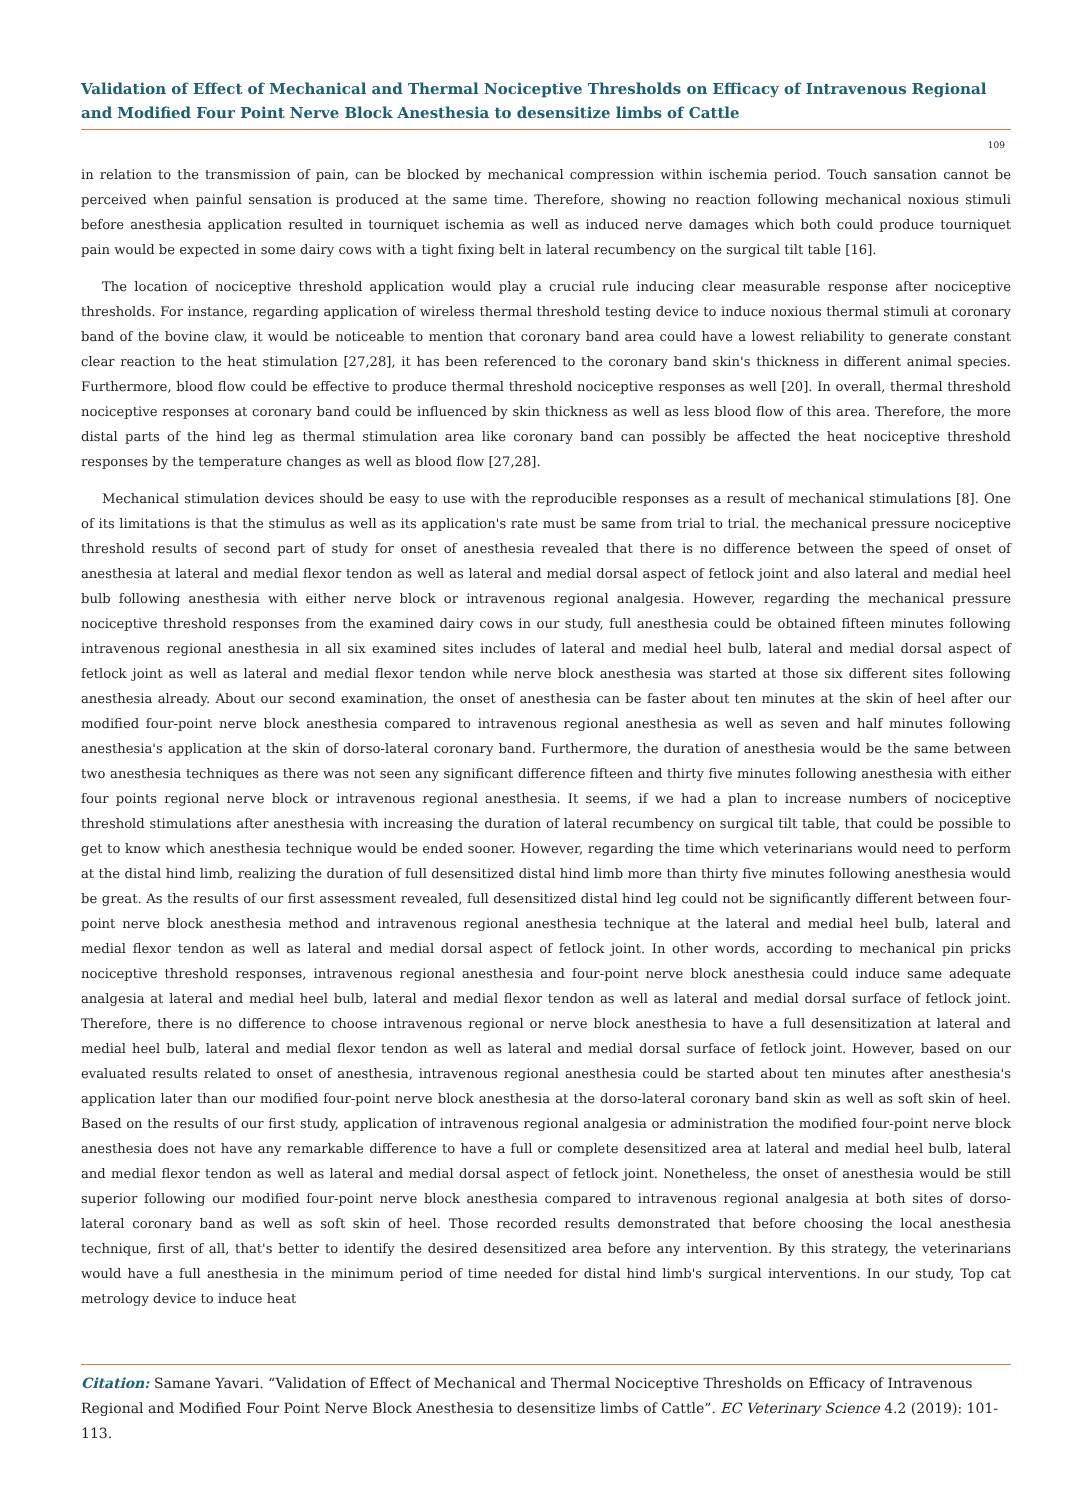Validation of Effect of Mechanical and Thermal Nociceptive Thresholds on Efficacy of Intravenous Regional and Modified Four Point Nerve Block Anesthesia to desensitize limbs of Cattle
109
in relation to the transmission of pain, can be blocked by mechanical compression within ischemia period. Touch sansation cannot be perceived when painful sensation is produced at the same time. Therefore, showing no reaction following mechanical noxious stimuli before anesthesia application resulted in tourniquet ischemia as well as induced nerve damages which both could produce tourniquet pain would be expected in some dairy cows with a tight fixing belt in lateral recumbency on the surgical tilt table [16].
The location of nociceptive threshold application would play a crucial rule inducing clear measurable response after nociceptive thresholds. For instance, regarding application of wireless thermal threshold testing device to induce noxious thermal stimuli at coronary band of the bovine claw, it would be noticeable to mention that coronary band area could have a lowest reliability to generate constant clear reaction to the heat stimulation [27,28], it has been referenced to the coronary band skin's thickness in different animal species. Furthermore, blood flow could be effective to produce thermal threshold nociceptive responses as well [20]. In overall, thermal threshold nociceptive responses at coronary band could be influenced by skin thickness as well as less blood flow of this area. Therefore, the more distal parts of the hind leg as thermal stimulation area like coronary band can possibly be affected the heat nociceptive threshold responses by the temperature changes as well as blood flow [27,28].
Mechanical stimulation devices should be easy to use with the reproducible responses as a result of mechanical stimulations [8]. One of its limitations is that the stimulus as well as its application's rate must be same from trial to trial. the mechanical pressure nociceptive threshold results of second part of study for onset of anesthesia revealed that there is no difference between the speed of onset of anesthesia at lateral and medial flexor tendon as well as lateral and medial dorsal aspect of fetlock joint and also lateral and medial heel bulb following anesthesia with either nerve block or intravenous regional analgesia. However, regarding the mechanical pressure nociceptive threshold responses from the examined dairy cows in our study, full anesthesia could be obtained fifteen minutes following intravenous regional anesthesia in all six examined sites includes of lateral and medial heel bulb, lateral and medial dorsal aspect of fetlock joint as well as lateral and medial flexor tendon while nerve block anesthesia was started at those six different sites following anesthesia already. About our second examination, the onset of anesthesia can be faster about ten minutes at the skin of heel after our modified four-point nerve block anesthesia compared to intravenous regional anesthesia as well as seven and half minutes following anesthesia's application at the skin of dorso-lateral coronary band. Furthermore, the duration of anesthesia would be the same between two anesthesia techniques as there was not seen any significant difference fifteen and thirty five minutes following anesthesia with either four points regional nerve block or intravenous regional anesthesia. It seems, if we had a plan to increase numbers of nociceptive threshold stimulations after anesthesia with increasing the duration of lateral recumbency on surgical tilt table, that could be possible to get to know which anesthesia technique would be ended sooner. However, regarding the time which veterinarians would need to perform at the distal hind limb, realizing the duration of full desensitized distal hind limb more than thirty five minutes following anesthesia would be great. As the results of our first assessment revealed, full desensitized distal hind leg could not be significantly different between four-point nerve block anesthesia method and intravenous regional anesthesia technique at the lateral and medial heel bulb, lateral and medial flexor tendon as well as lateral and medial dorsal aspect of fetlock joint. In other words, according to mechanical pin pricks nociceptive threshold responses, intravenous regional anesthesia and four-point nerve block anesthesia could induce same adequate analgesia at lateral and medial heel bulb, lateral and medial flexor tendon as well as lateral and medial dorsal surface of fetlock joint. Therefore, there is no difference to choose intravenous regional or nerve block anesthesia to have a full desensitization at lateral and medial heel bulb, lateral and medial flexor tendon as well as lateral and medial dorsal surface of fetlock joint. However, based on our evaluated results related to onset of anesthesia, intravenous regional anesthesia could be started about ten minutes after anesthesia's application later than our modified four-point nerve block anesthesia at the dorso-lateral coronary band skin as well as soft skin of heel. Based on the results of our first study, application of intravenous regional analgesia or administration the modified four-point nerve block anesthesia does not have any remarkable difference to have a full or complete desensitized area at lateral and medial heel bulb, lateral and medial flexor tendon as well as lateral and medial dorsal aspect of fetlock joint. Nonetheless, the onset of anesthesia would be still superior following our modified four-point nerve block anesthesia compared to intravenous regional analgesia at both sites of dorso-lateral coronary band as well as soft skin of heel. Those recorded results demonstrated that before choosing the local anesthesia technique, first of all, that's better to identify the desired desensitized area before any intervention. By this strategy, the veterinarians would have a full anesthesia in the minimum period of time needed for distal hind limb's surgical interventions. In our study, Top cat metrology device to induce heat
Citation: Samane Yavari. “Validation of Effect of Mechanical and Thermal Nociceptive Thresholds on Efficacy of Intravenous Regional and Modified Four Point Nerve Block Anesthesia to desensitize limbs of Cattle”. EC Veterinary Science 4.2 (2019): 101-113.